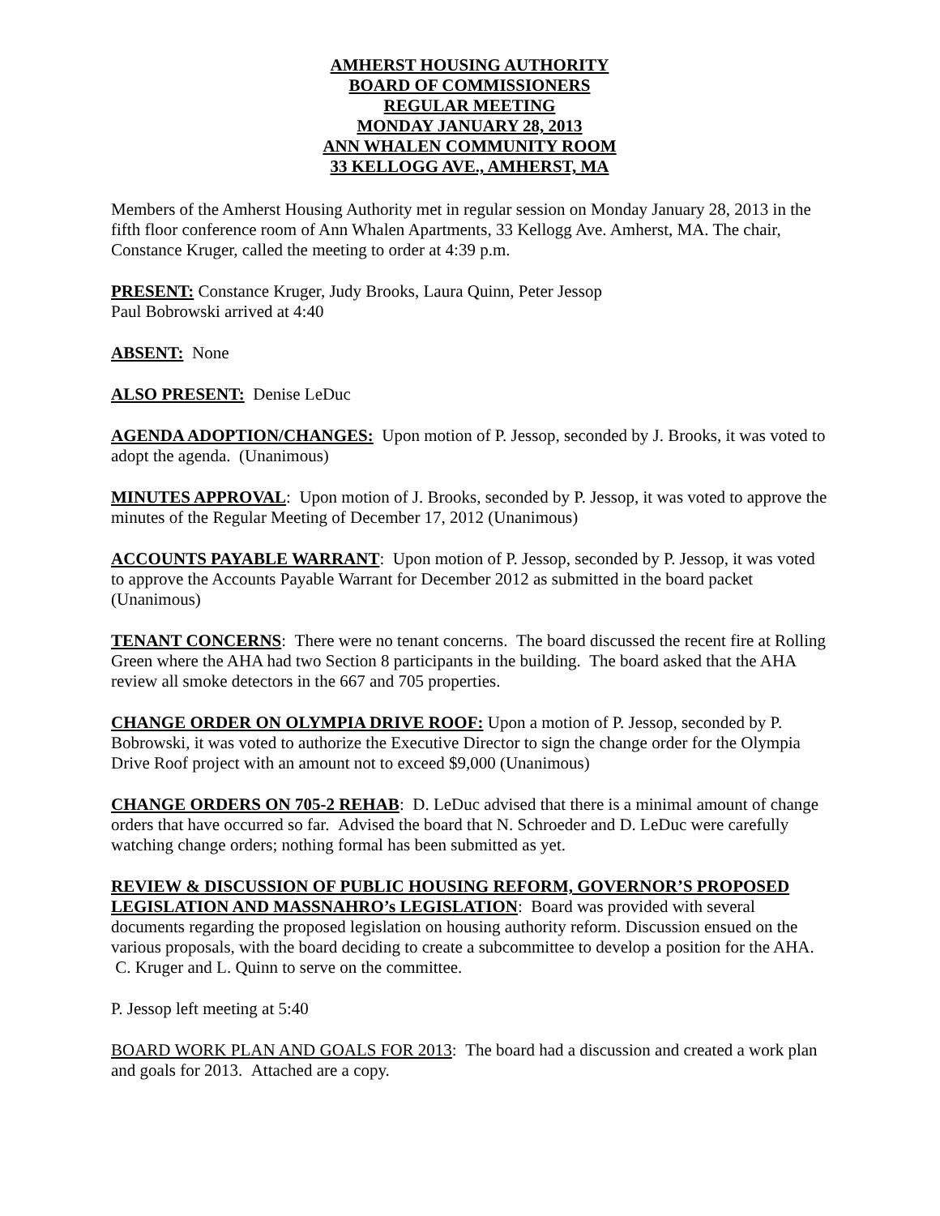AMHERST HOUSING AUTHORITY
BOARD OF COMMISSIONERS
REGULAR MEETING
MONDAY JANUARY 28, 2013
ANN WHALEN COMMUNITY ROOM
33 KELLOGG AVE., AMHERST, MA
Members of the Amherst Housing Authority met in regular session on Monday January 28, 2013 in the fifth floor conference room of Ann Whalen Apartments, 33 Kellogg Ave. Amherst, MA. The chair, Constance Kruger, called the meeting to order at 4:39 p.m.
PRESENT: Constance Kruger, Judy Brooks, Laura Quinn, Peter Jessop
Paul Bobrowski arrived at 4:40
ABSENT: None
ALSO PRESENT: Denise LeDuc
AGENDA ADOPTION/CHANGES: Upon motion of P. Jessop, seconded by J. Brooks, it was voted to adopt the agenda. (Unanimous)
MINUTES APPROVAL: Upon motion of J. Brooks, seconded by P. Jessop, it was voted to approve the minutes of the Regular Meeting of December 17, 2012 (Unanimous)
ACCOUNTS PAYABLE WARRANT: Upon motion of P. Jessop, seconded by P. Jessop, it was voted to approve the Accounts Payable Warrant for December 2012 as submitted in the board packet (Unanimous)
TENANT CONCERNS: There were no tenant concerns. The board discussed the recent fire at Rolling Green where the AHA had two Section 8 participants in the building. The board asked that the AHA review all smoke detectors in the 667 and 705 properties.
CHANGE ORDER ON OLYMPIA DRIVE ROOF: Upon a motion of P. Jessop, seconded by P. Bobrowski, it was voted to authorize the Executive Director to sign the change order for the Olympia Drive Roof project with an amount not to exceed $9,000 (Unanimous)
CHANGE ORDERS ON 705-2 REHAB: D. LeDuc advised that there is a minimal amount of change orders that have occurred so far. Advised the board that N. Schroeder and D. LeDuc were carefully watching change orders; nothing formal has been submitted as yet.
REVIEW & DISCUSSION OF PUBLIC HOUSING REFORM, GOVERNOR’S PROPOSED LEGISLATION AND MASSNAHRO’s LEGISLATION: Board was provided with several documents regarding the proposed legislation on housing authority reform. Discussion ensued on the various proposals, with the board deciding to create a subcommittee to develop a position for the AHA. C. Kruger and L. Quinn to serve on the committee.
P. Jessop left meeting at 5:40
BOARD WORK PLAN AND GOALS FOR 2013: The board had a discussion and created a work plan and goals for 2013. Attached are a copy.